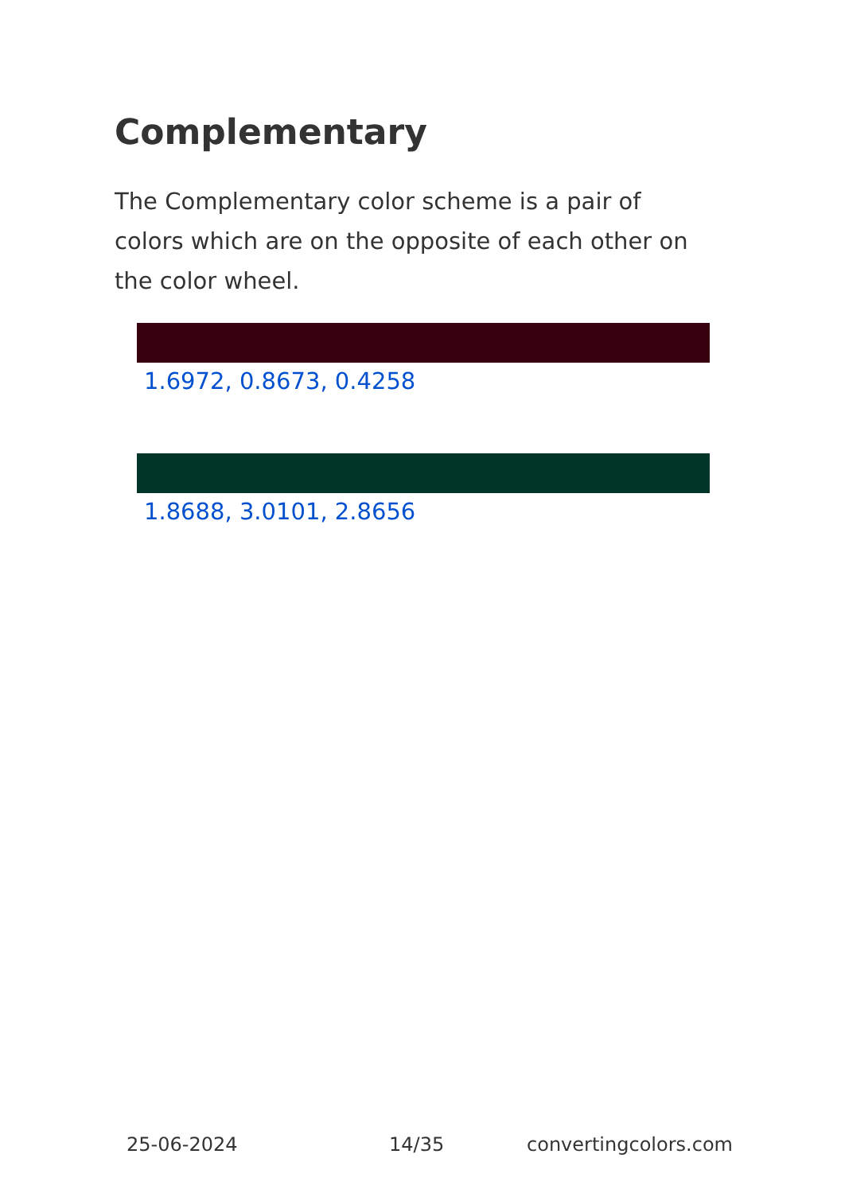Complementary
The Complementary color scheme is a pair of colors which are on the opposite of each other on the color wheel.
1.6972, 0.8673, 0.4258
1.8688, 3.0101, 2.8656
25-06-2024 14/35 convertingcolors.com